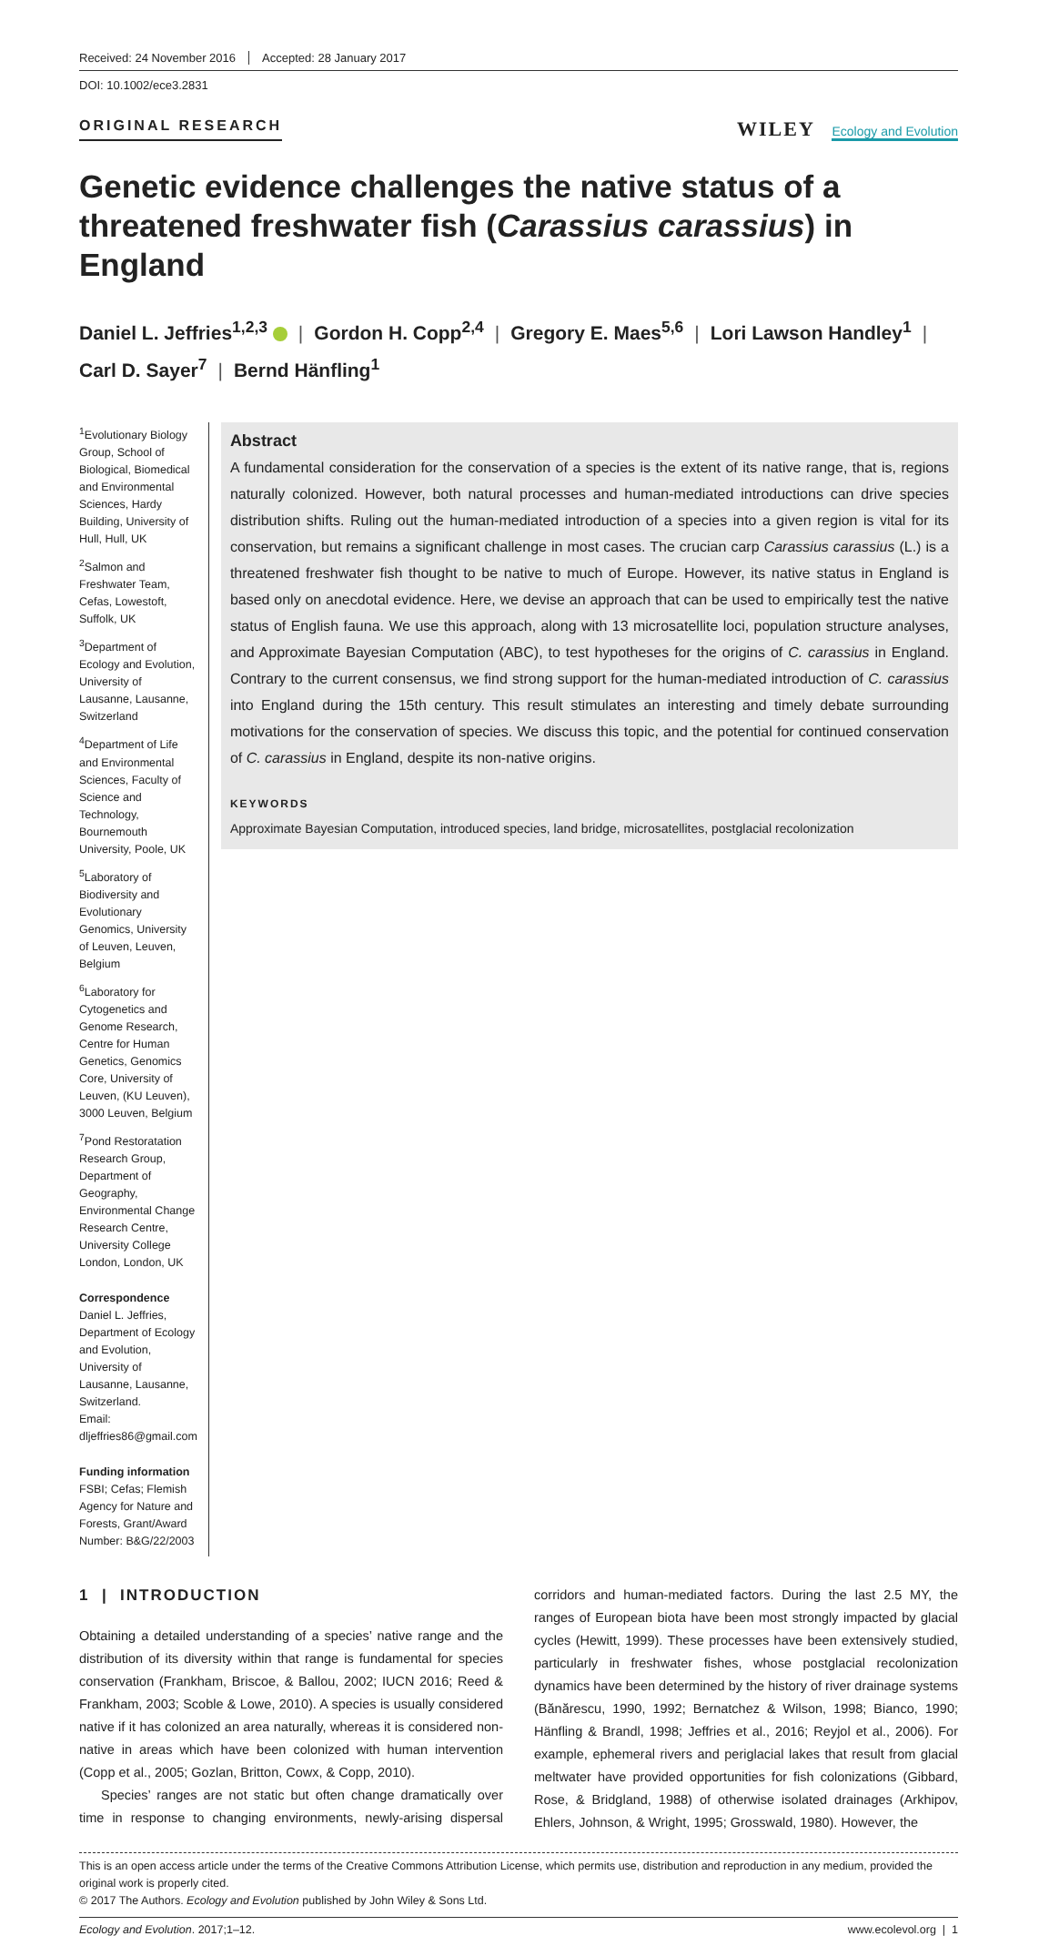Received: 24 November 2016 Accepted: 28 January 2017
DOI: 10.1002/ece3.2831
ORIGINAL RESEARCH
WILEY Ecology and Evolution
Genetic evidence challenges the native status of a threatened freshwater fish (Carassius carassius) in England
Daniel L. Jeffries<sup>1,2,3</sup> | Gordon H. Copp<sup>2,4</sup> | Gregory E. Maes<sup>5,6</sup> | Lori Lawson Handley<sup>1</sup> |
Carl D. Sayer<sup>7</sup> | Bernd Hänfling<sup>1</sup>
<sup>1</sup> Evolutionary Biology Group, School of Biological, Biomedical and Environmental Sciences, Hardy Building, University of Hull, Hull, UK
<sup>2</sup> Salmon and Freshwater Team, Cefas, Lowestoft, Suffolk, UK
<sup>3</sup> Department of Ecology and Evolution, University of Lausanne, Lausanne, Switzerland
<sup>4</sup> Department of Life and Environmental Sciences, Faculty of Science and Technology, Bournemouth University, Poole, UK
<sup>5</sup> Laboratory of Biodiversity and Evolutionary Genomics, University of Leuven, Leuven, Belgium
<sup>6</sup> Laboratory for Cytogenetics and Genome Research, Centre for Human Genetics, Genomics Core, University of Leuven, (KU Leuven), 3000 Leuven, Belgium
<sup>7</sup> Pond Restoratation Research Group, Department of Geography, Environmental Change Research Centre, University College London, London, UK
Correspondence
Daniel L. Jeffries, Department of Ecology and Evolution, University of Lausanne, Lausanne, Switzerland.
Email: dljeffries86@gmail.com
Funding information
FSBI; Cefas; Flemish Agency for Nature and Forests, Grant/Award Number: B&G/22/2003
Abstract
A fundamental consideration for the conservation of a species is the extent of its native range, that is, regions naturally colonized. However, both natural processes and human-mediated introductions can drive species distribution shifts. Ruling out the human-mediated introduction of a species into a given region is vital for its conservation, but remains a significant challenge in most cases. The crucian carp Carassius carassius (L.) is a threatened freshwater fish thought to be native to much of Europe. However, its native status in England is based only on anecdotal evidence. Here, we devise an approach that can be used to empirically test the native status of English fauna. We use this approach, along with 13 microsatellite loci, population structure analyses, and Approximate Bayesian Computation (ABC), to test hypotheses for the origins of C. carassius in England. Contrary to the current consensus, we find strong support for the human-mediated introduction of C. carassius into England during the 15th century. This result stimulates an interesting and timely debate surrounding motivations for the conservation of species. We discuss this topic, and the potential for continued conservation of C. carassius in England, despite its non-native origins.
KEYWORDS
Approximate Bayesian Computation, introduced species, land bridge, microsatellites, postglacial recolonization
1 | INTRODUCTION
Obtaining a detailed understanding of a species’ native range and the distribution of its diversity within that range is fundamental for species conservation (Frankham, Briscoe, & Ballou, 2002; IUCN 2016; Reed & Frankham, 2003; Scoble & Lowe, 2010). A species is usually considered native if it has colonized an area naturally, whereas it is considered non-native in areas which have been colonized with human intervention (Copp et al., 2005; Gozlan, Britton, Cowx, & Copp, 2010).
Species’ ranges are not static but often change dramatically over time in response to changing environments, newly-arising dispersal corridors and human-mediated factors. During the last 2.5 MY, the ranges of European biota have been most strongly impacted by glacial cycles (Hewitt, 1999). These processes have been extensively studied, particularly in freshwater fishes, whose postglacial recolonization dynamics have been determined by the history of river drainage systems (Bănărescu, 1990, 1992; Bernatchez & Wilson, 1998; Bianco, 1990; Hänfling & Brandl, 1998; Jeffries et al., 2016; Reyjol et al., 2006). For example, ephemeral rivers and periglacial lakes that result from glacial meltwater have provided opportunities for fish colonizations (Gibbard, Rose, & Bridgland, 1988) of otherwise isolated drainages (Arkhipov, Ehlers, Johnson, & Wright, 1995; Grosswald, 1980). However, the
This is an open access article under the terms of the Creative Commons Attribution License, which permits use, distribution and reproduction in any medium, provided the original work is properly cited.
© 2017 The Authors. Ecology and Evolution published by John Wiley & Sons Ltd.
Ecology and Evolution. 2017;1–12. www.ecolevol.org | 1